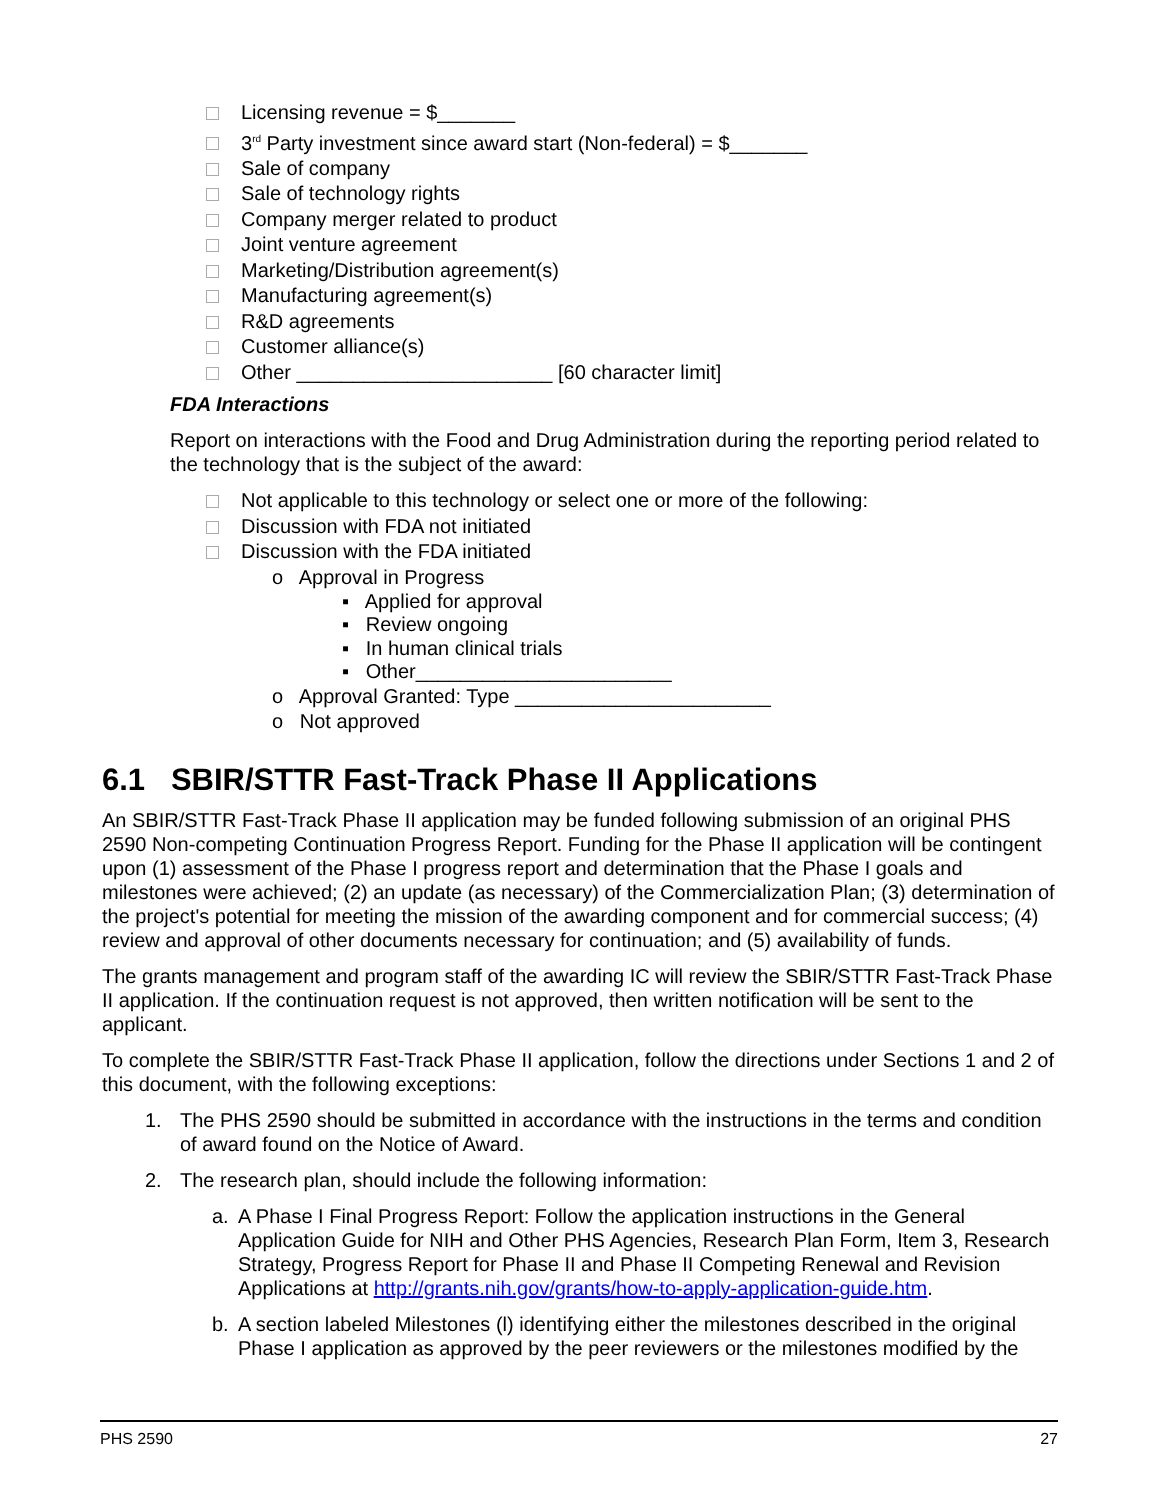Licensing revenue = $_______
3<sup>rd</sup> Party investment since award start (Non-federal) = $_______
Sale of company
Sale of technology rights
Company merger related to product
Joint venture agreement
Marketing/Distribution agreement(s)
Manufacturing agreement(s)
R&D agreements
Customer alliance(s)
Other _______________________ [60 character limit]
FDA Interactions
Report on interactions with the Food and Drug Administration during the reporting period related to the technology that is the subject of the award:
Not applicable to this technology or select one or more of the following:
Discussion with FDA not initiated
Discussion with the FDA initiated
o Approval in Progress
▪ Applied for approval
▪ Review ongoing
▪ In human clinical trials
▪ Other_______________________
o Approval Granted: Type _______________________
o Not approved
6.1 SBIR/STTR Fast-Track Phase II Applications
An SBIR/STTR Fast-Track Phase II application may be funded following submission of an original PHS 2590 Non-competing Continuation Progress Report. Funding for the Phase II application will be contingent upon (1) assessment of the Phase I progress report and determination that the Phase I goals and milestones were achieved; (2) an update (as necessary) of the Commercialization Plan; (3) determination of the project's potential for meeting the mission of the awarding component and for commercial success; (4) review and approval of other documents necessary for continuation; and (5) availability of funds.
The grants management and program staff of the awarding IC will review the SBIR/STTR Fast-Track Phase II application. If the continuation request is not approved, then written notification will be sent to the applicant.
To complete the SBIR/STTR Fast-Track Phase II application, follow the directions under Sections 1 and 2 of this document, with the following exceptions:
1. The PHS 2590 should be submitted in accordance with the instructions in the terms and condition of award found on the Notice of Award.
2. The research plan, should include the following information:
a. A Phase I Final Progress Report: Follow the application instructions in the General Application Guide for NIH and Other PHS Agencies, Research Plan Form, Item 3, Research Strategy, Progress Report for Phase II and Phase II Competing Renewal and Revision Applications at http://grants.nih.gov/grants/how-to-apply-application-guide.htm.
b. A section labeled Milestones (l) identifying either the milestones described in the original Phase I application as approved by the peer reviewers or the milestones modified by the
PHS 2590 27